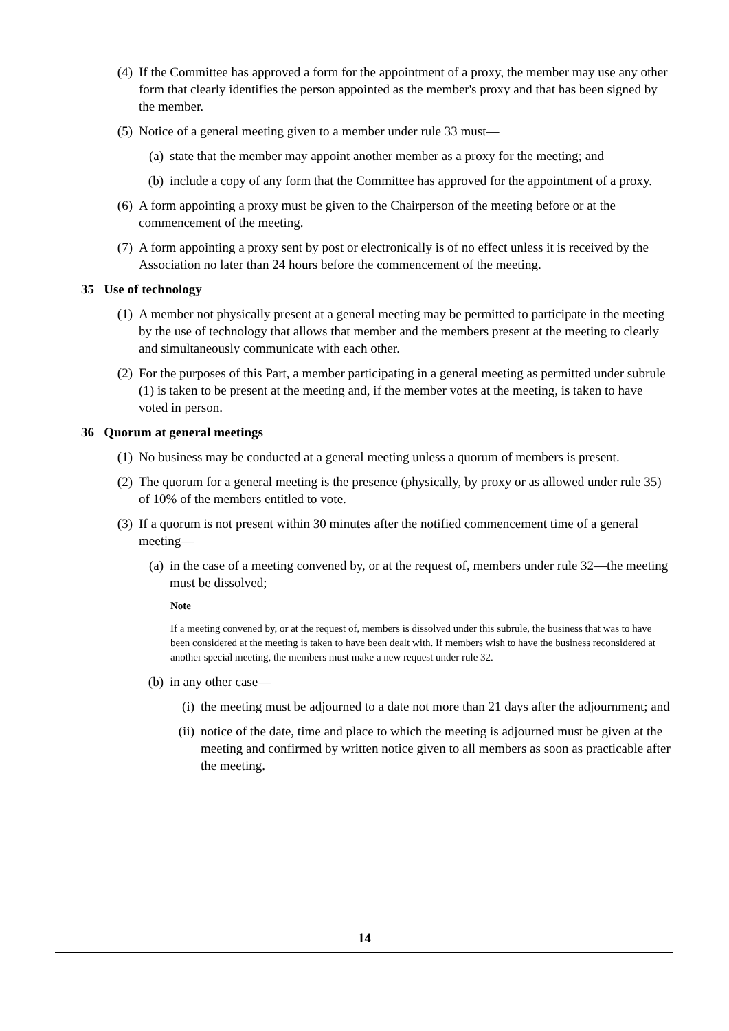(4) If the Committee has approved a form for the appointment of a proxy, the member may use any other form that clearly identifies the person appointed as the member's proxy and that has been signed by the member.
(5) Notice of a general meeting given to a member under rule 33 must—
(a) state that the member may appoint another member as a proxy for the meeting; and
(b) include a copy of any form that the Committee has approved for the appointment of a proxy.
(6) A form appointing a proxy must be given to the Chairperson of the meeting before or at the commencement of the meeting.
(7) A form appointing a proxy sent by post or electronically is of no effect unless it is received by the Association no later than 24 hours before the commencement of the meeting.
35 Use of technology
(1) A member not physically present at a general meeting may be permitted to participate in the meeting by the use of technology that allows that member and the members present at the meeting to clearly and simultaneously communicate with each other.
(2) For the purposes of this Part, a member participating in a general meeting as permitted under subrule (1) is taken to be present at the meeting and, if the member votes at the meeting, is taken to have voted in person.
36 Quorum at general meetings
(1) No business may be conducted at a general meeting unless a quorum of members is present.
(2) The quorum for a general meeting is the presence (physically, by proxy or as allowed under rule 35) of 10% of the members entitled to vote.
(3) If a quorum is not present within 30 minutes after the notified commencement time of a general meeting—
(a) in the case of a meeting convened by, or at the request of, members under rule 32—the meeting must be dissolved;
Note
If a meeting convened by, or at the request of, members is dissolved under this subrule, the business that was to have been considered at the meeting is taken to have been dealt with. If members wish to have the business reconsidered at another special meeting, the members must make a new request under rule 32.
(b) in any other case—
(i) the meeting must be adjourned to a date not more than 21 days after the adjournment; and
(ii) notice of the date, time and place to which the meeting is adjourned must be given at the meeting and confirmed by written notice given to all members as soon as practicable after the meeting.
14